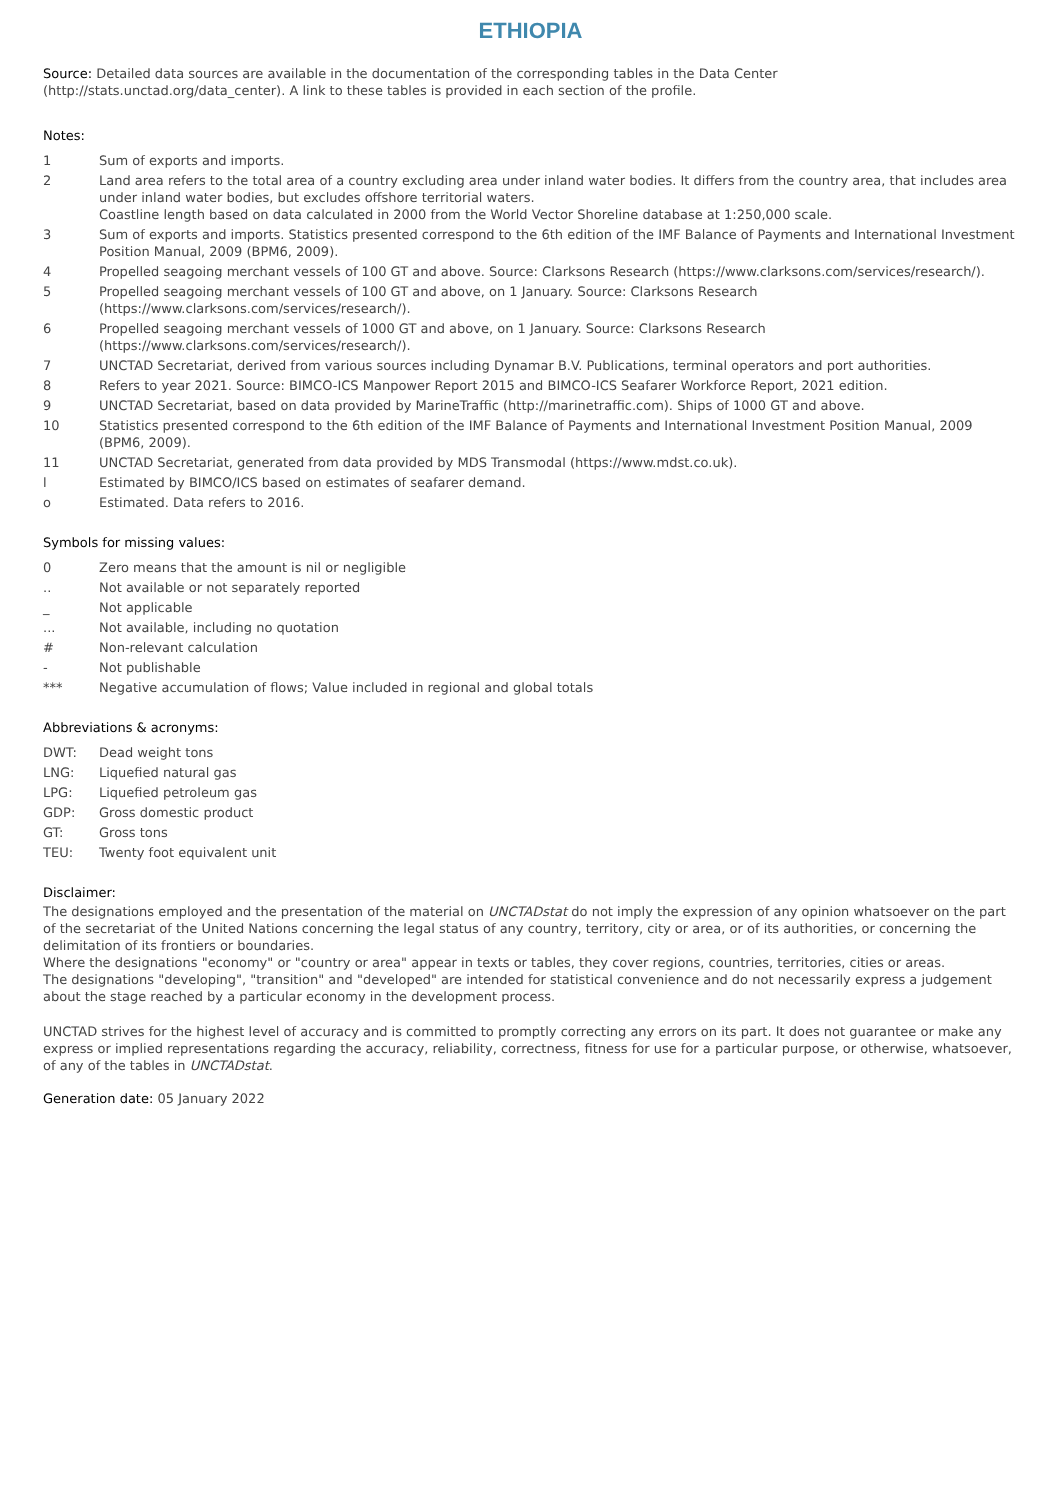ETHIOPIA
Source: Detailed data sources are available in the documentation of the corresponding tables in the Data Center (http://stats.unctad.org/data_center). A link to these tables is provided in each section of the profile.
Notes:
| 1 | Sum of exports and imports. |
| 2 | Land area refers to the total area of a country excluding area under inland water bodies. It differs from the country area, that includes area under inland water bodies, but excludes offshore territorial waters. Coastline length based on data calculated in 2000 from the World Vector Shoreline database at 1:250,000 scale. |
| 3 | Sum of exports and imports. Statistics presented correspond to the 6th edition of the IMF Balance of Payments and International Investment Position Manual, 2009 (BPM6, 2009). |
| 4 | Propelled seagoing merchant vessels of 100 GT and above. Source: Clarksons Research (https://www.clarksons.com/services/research/). |
| 5 | Propelled seagoing merchant vessels of 100 GT and above, on 1 January. Source: Clarksons Research (https://www.clarksons.com/services/research/). |
| 6 | Propelled seagoing merchant vessels of 1000 GT and above, on 1 January. Source: Clarksons Research (https://www.clarksons.com/services/research/). |
| 7 | UNCTAD Secretariat, derived from various sources including Dynamar B.V. Publications, terminal operators and port authorities. |
| 8 | Refers to year 2021. Source: BIMCO-ICS Manpower Report 2015 and BIMCO-ICS Seafarer Workforce Report, 2021 edition. |
| 9 | UNCTAD Secretariat, based on data provided by MarineTraffic (http://marinetraffic.com). Ships of 1000 GT and above. |
| 10 | Statistics presented correspond to the 6th edition of the IMF Balance of Payments and International Investment Position Manual, 2009 (BPM6, 2009). |
| 11 | UNCTAD Secretariat, generated from data provided by MDS Transmodal (https://www.mdst.co.uk). |
| l | Estimated by BIMCO/ICS based on estimates of seafarer demand. |
| o | Estimated. Data refers to 2016. |
Symbols for missing values:
| 0 | Zero means that the amount is nil or negligible |
| .. | Not available or not separately reported |
| _ | Not applicable |
| ... | Not available, including no quotation |
| # | Non-relevant calculation |
| - | Not publishable |
| *** | Negative accumulation of flows; Value included in regional and global totals |
Abbreviations & acronyms:
| DWT: | Dead weight tons |
| LNG: | Liquefied natural gas |
| LPG: | Liquefied petroleum gas |
| GDP: | Gross domestic product |
| GT: | Gross tons |
| TEU: | Twenty foot equivalent unit |
Disclaimer:
The designations employed and the presentation of the material on UNCTADstat do not imply the expression of any opinion whatsoever on the part of the secretariat of the United Nations concerning the legal status of any country, territory, city or area, or of its authorities, or concerning the delimitation of its frontiers or boundaries.
Where the designations "economy" or "country or area" appear in texts or tables, they cover regions, countries, territories, cities or areas.
The designations "developing", "transition" and "developed" are intended for statistical convenience and do not necessarily express a judgement about the stage reached by a particular economy in the development process.
UNCTAD strives for the highest level of accuracy and is committed to promptly correcting any errors on its part. It does not guarantee or make any express or implied representations regarding the accuracy, reliability, correctness, fitness for use for a particular purpose, or otherwise, whatsoever, of any of the tables in UNCTADstat.
Generation date: 05 January 2022